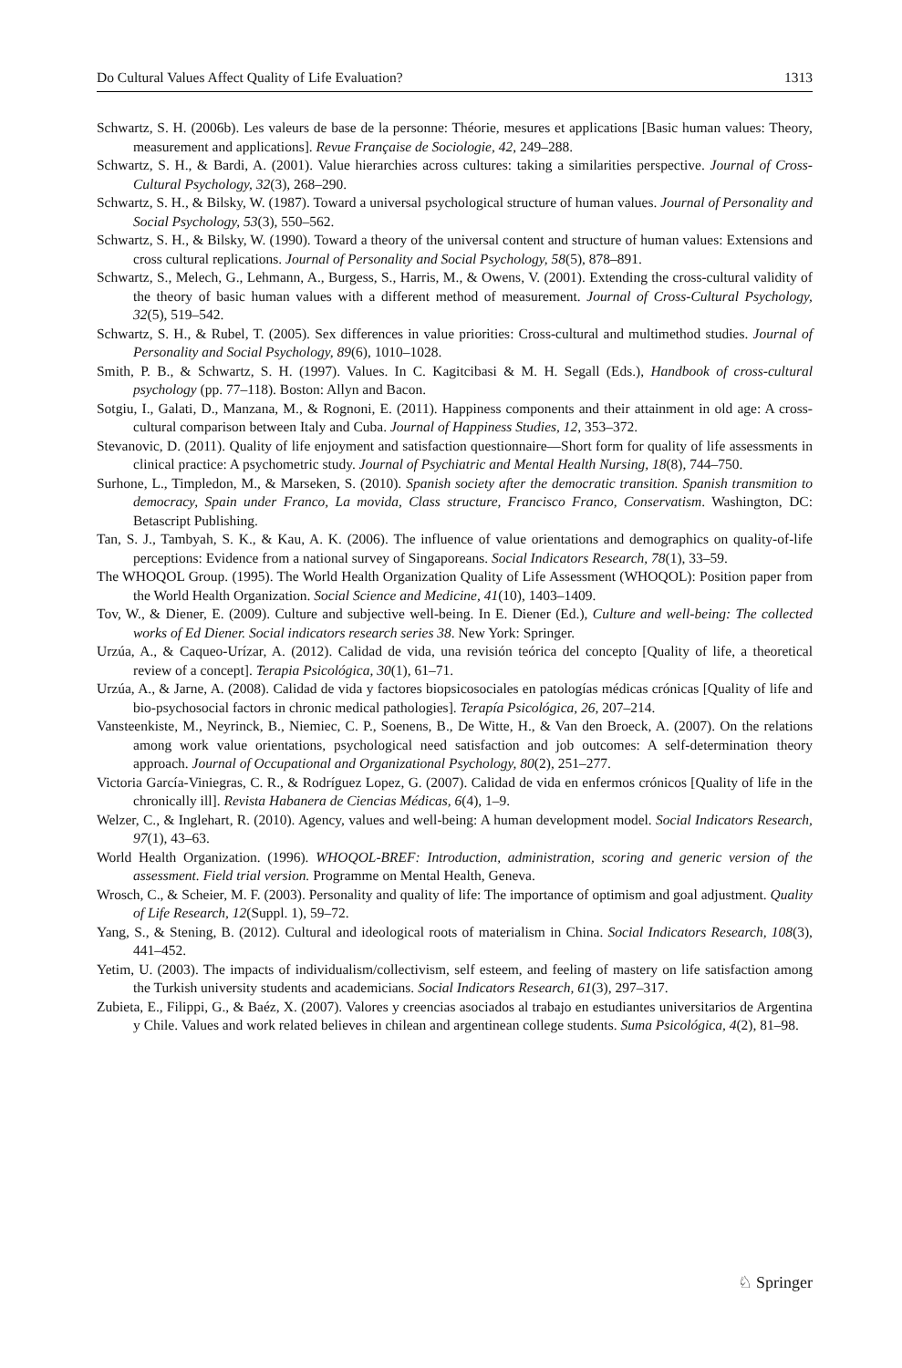Do Cultural Values Affect Quality of Life Evaluation? 1313
Schwartz, S. H. (2006b). Les valeurs de base de la personne: Théorie, mesures et applications [Basic human values: Theory, measurement and applications]. Revue Française de Sociologie, 42, 249–288.
Schwartz, S. H., & Bardi, A. (2001). Value hierarchies across cultures: taking a similarities perspective. Journal of Cross-Cultural Psychology, 32(3), 268–290.
Schwartz, S. H., & Bilsky, W. (1987). Toward a universal psychological structure of human values. Journal of Personality and Social Psychology, 53(3), 550–562.
Schwartz, S. H., & Bilsky, W. (1990). Toward a theory of the universal content and structure of human values: Extensions and cross cultural replications. Journal of Personality and Social Psychology, 58(5), 878–891.
Schwartz, S., Melech, G., Lehmann, A., Burgess, S., Harris, M., & Owens, V. (2001). Extending the cross-cultural validity of the theory of basic human values with a different method of measurement. Journal of Cross-Cultural Psychology, 32(5), 519–542.
Schwartz, S. H., & Rubel, T. (2005). Sex differences in value priorities: Cross-cultural and multimethod studies. Journal of Personality and Social Psychology, 89(6), 1010–1028.
Smith, P. B., & Schwartz, S. H. (1997). Values. In C. Kagitcibasi & M. H. Segall (Eds.), Handbook of cross-cultural psychology (pp. 77–118). Boston: Allyn and Bacon.
Sotgiu, I., Galati, D., Manzana, M., & Rognoni, E. (2011). Happiness components and their attainment in old age: A cross-cultural comparison between Italy and Cuba. Journal of Happiness Studies, 12, 353–372.
Stevanovic, D. (2011). Quality of life enjoyment and satisfaction questionnaire—Short form for quality of life assessments in clinical practice: A psychometric study. Journal of Psychiatric and Mental Health Nursing, 18(8), 744–750.
Surhone, L., Timpledon, M., & Marseken, S. (2010). Spanish society after the democratic transition. Spanish transmition to democracy, Spain under Franco, La movida, Class structure, Francisco Franco, Conservatism. Washington, DC: Betascript Publishing.
Tan, S. J., Tambyah, S. K., & Kau, A. K. (2006). The influence of value orientations and demographics on quality-of-life perceptions: Evidence from a national survey of Singaporeans. Social Indicators Research, 78(1), 33–59.
The WHOQOL Group. (1995). The World Health Organization Quality of Life Assessment (WHOQOL): Position paper from the World Health Organization. Social Science and Medicine, 41(10), 1403–1409.
Tov, W., & Diener, E. (2009). Culture and subjective well-being. In E. Diener (Ed.), Culture and well-being: The collected works of Ed Diener. Social indicators research series 38. New York: Springer.
Urzúa, A., & Caqueo-Urízar, A. (2012). Calidad de vida, una revisión teórica del concepto [Quality of life, a theoretical review of a concept]. Terapia Psicológica, 30(1), 61–71.
Urzúa, A., & Jarne, A. (2008). Calidad de vida y factores biopsicosociales en patologías médicas crónicas [Quality of life and bio-psychosocial factors in chronic medical pathologies]. Terapía Psicológica, 26, 207–214.
Vansteenkiste, M., Neyrinck, B., Niemiec, C. P., Soenens, B., De Witte, H., & Van den Broeck, A. (2007). On the relations among work value orientations, psychological need satisfaction and job outcomes: A self-determination theory approach. Journal of Occupational and Organizational Psychology, 80(2), 251–277.
Victoria García-Viniegras, C. R., & Rodríguez Lopez, G. (2007). Calidad de vida en enfermos crónicos [Quality of life in the chronically ill]. Revista Habanera de Ciencias Médicas, 6(4), 1–9.
Welzer, C., & Inglehart, R. (2010). Agency, values and well-being: A human development model. Social Indicators Research, 97(1), 43–63.
World Health Organization. (1996). WHOQOL-BREF: Introduction, administration, scoring and generic version of the assessment. Field trial version. Programme on Mental Health, Geneva.
Wrosch, C., & Scheier, M. F. (2003). Personality and quality of life: The importance of optimism and goal adjustment. Quality of Life Research, 12(Suppl. 1), 59–72.
Yang, S., & Stening, B. (2012). Cultural and ideological roots of materialism in China. Social Indicators Research, 108(3), 441–452.
Yetim, U. (2003). The impacts of individualism/collectivism, self esteem, and feeling of mastery on life satisfaction among the Turkish university students and academicians. Social Indicators Research, 61(3), 297–317.
Zubieta, E., Filippi, G., & Baéz, X. (2007). Valores y creencias asociados al trabajo en estudiantes universitarios de Argentina y Chile. Values and work related believes in chilean and argentinean college students. Suma Psicológica, 4(2), 81–98.
♘ Springer